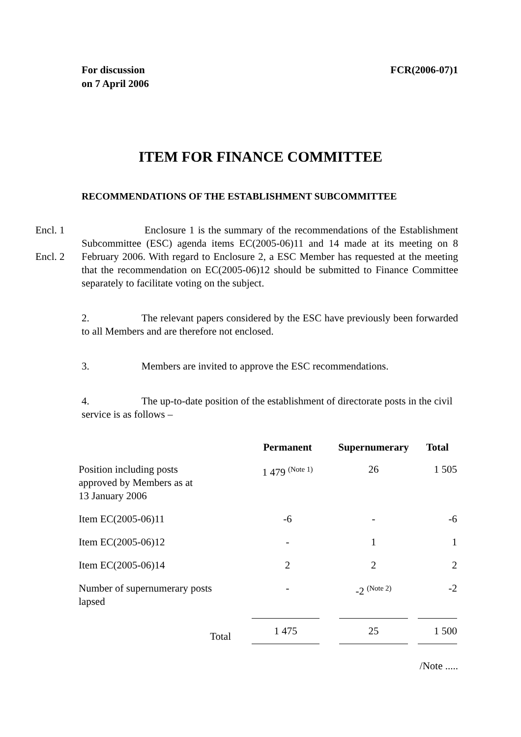For discussion
on 7 April 2006
FCR(2006-07)1
ITEM FOR FINANCE COMMITTEE
RECOMMENDATIONS OF THE ESTABLISHMENT SUBCOMMITTEE
Encl. 1
Encl. 2
Enclosure 1 is the summary of the recommendations of the Establishment Subcommittee (ESC) agenda items EC(2005-06)11 and 14 made at its meeting on 8 February 2006. With regard to Enclosure 2, a ESC Member has requested at the meeting that the recommendation on EC(2005-06)12 should be submitted to Finance Committee separately to facilitate voting on the subject.
2. The relevant papers considered by the ESC have previously been forwarded to all Members and are therefore not enclosed.
3. Members are invited to approve the ESC recommendations.
4. The up-to-date position of the establishment of directorate posts in the civil service is as follows –
| | Permanent | Supernumerary | Total |
| --- | --- | --- | --- |
| Position including posts approved by Members as at 13 January 2006 | 1 479 <sup>(Note 1)</sup> | 26 | 1 505 |
| Item EC(2005-06)11 | -6 | - | -6 |
| Item EC(2005-06)12 | - | 1 | 1 |
| Item EC(2005-06)14 | 2 | 2 | 2 |
| Number of supernumerary posts lapsed | - | -2 <sup>(Note 2)</sup> | -2 |
| Total | 1 475 | 25 | 1 500 |
/Note .....